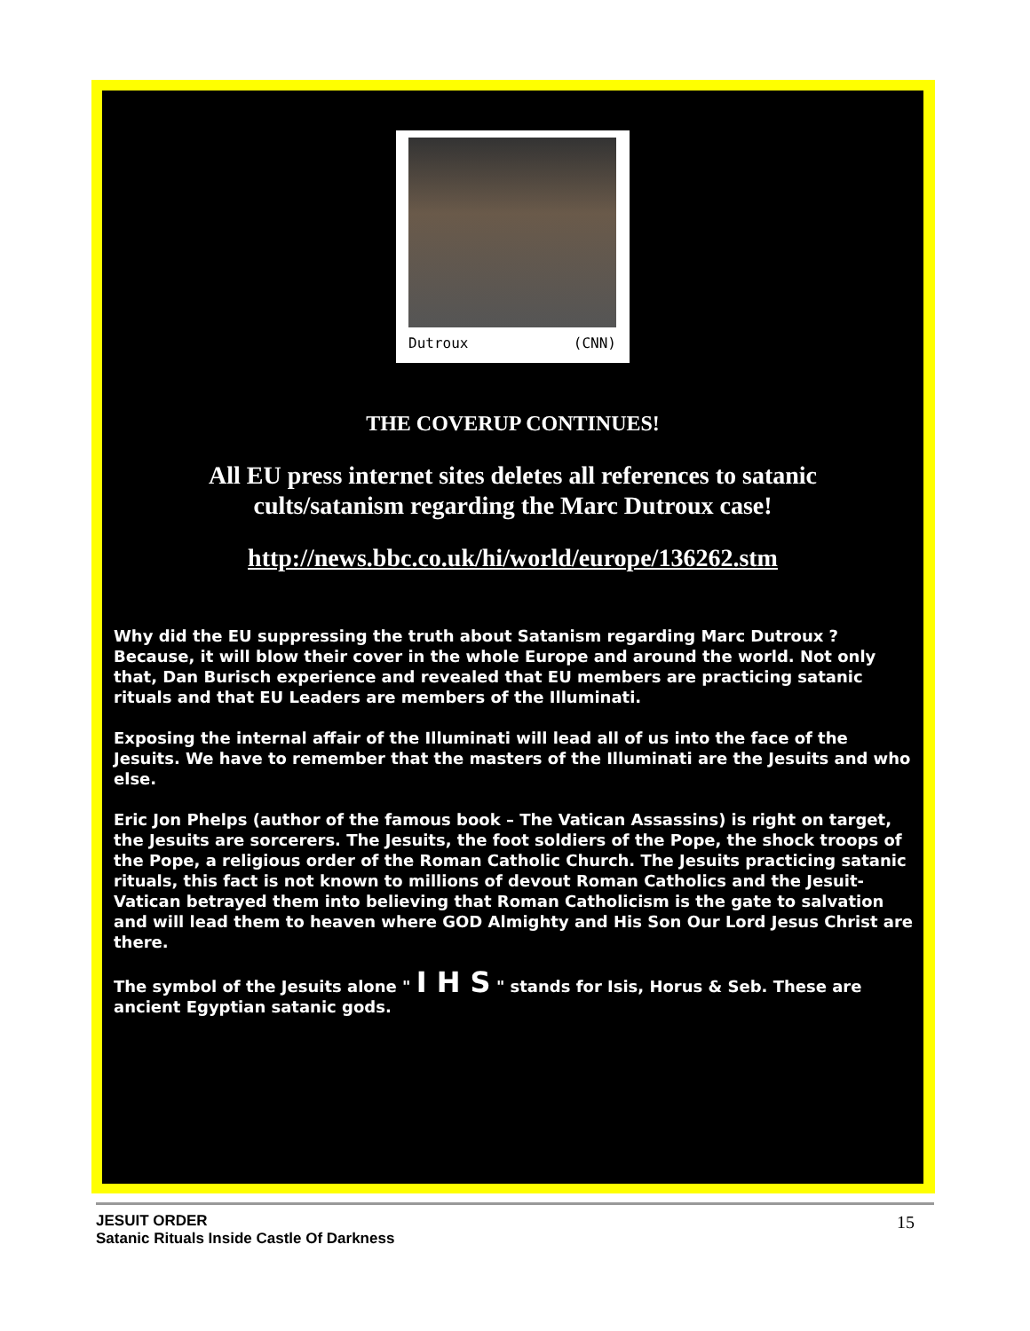Dutroux (CNN)
THE COVERUP CONTINUES!
All EU press internet sites deletes all references to satanic cults/satanism regarding the Marc Dutroux case!
http://news.bbc.co.uk/hi/world/europe/136262.stm
Why did the EU suppressing the truth about Satanism regarding Marc Dutroux ? Because, it will blow their cover in the whole Europe and around the world. Not only that, Dan Burisch experience and revealed that EU members are practicing satanic rituals and that EU Leaders are members of the Illuminati.
Exposing the internal affair of the Illuminati will lead all of us into the face of the Jesuits. We have to remember that the masters of the Illuminati are the Jesuits and who else.
Eric Jon Phelps (author of the famous book – The Vatican Assassins) is right on target, the Jesuits are sorcerers. The Jesuits, the foot soldiers of the Pope, the shock troops of the Pope, a religious order of the Roman Catholic Church. The Jesuits practicing satanic rituals, this fact is not known to millions of devout Roman Catholics and the Jesuit-Vatican betrayed them into believing that Roman Catholicism is the gate to salvation and will lead them to heaven where GOD Almighty and His Son Our Lord Jesus Christ are there.
The symbol of the Jesuits alone " I H S " stands for Isis, Horus & Seb. These are ancient Egyptian satanic gods.
JESUIT ORDER
Satanic Rituals Inside Castle Of Darkness 15